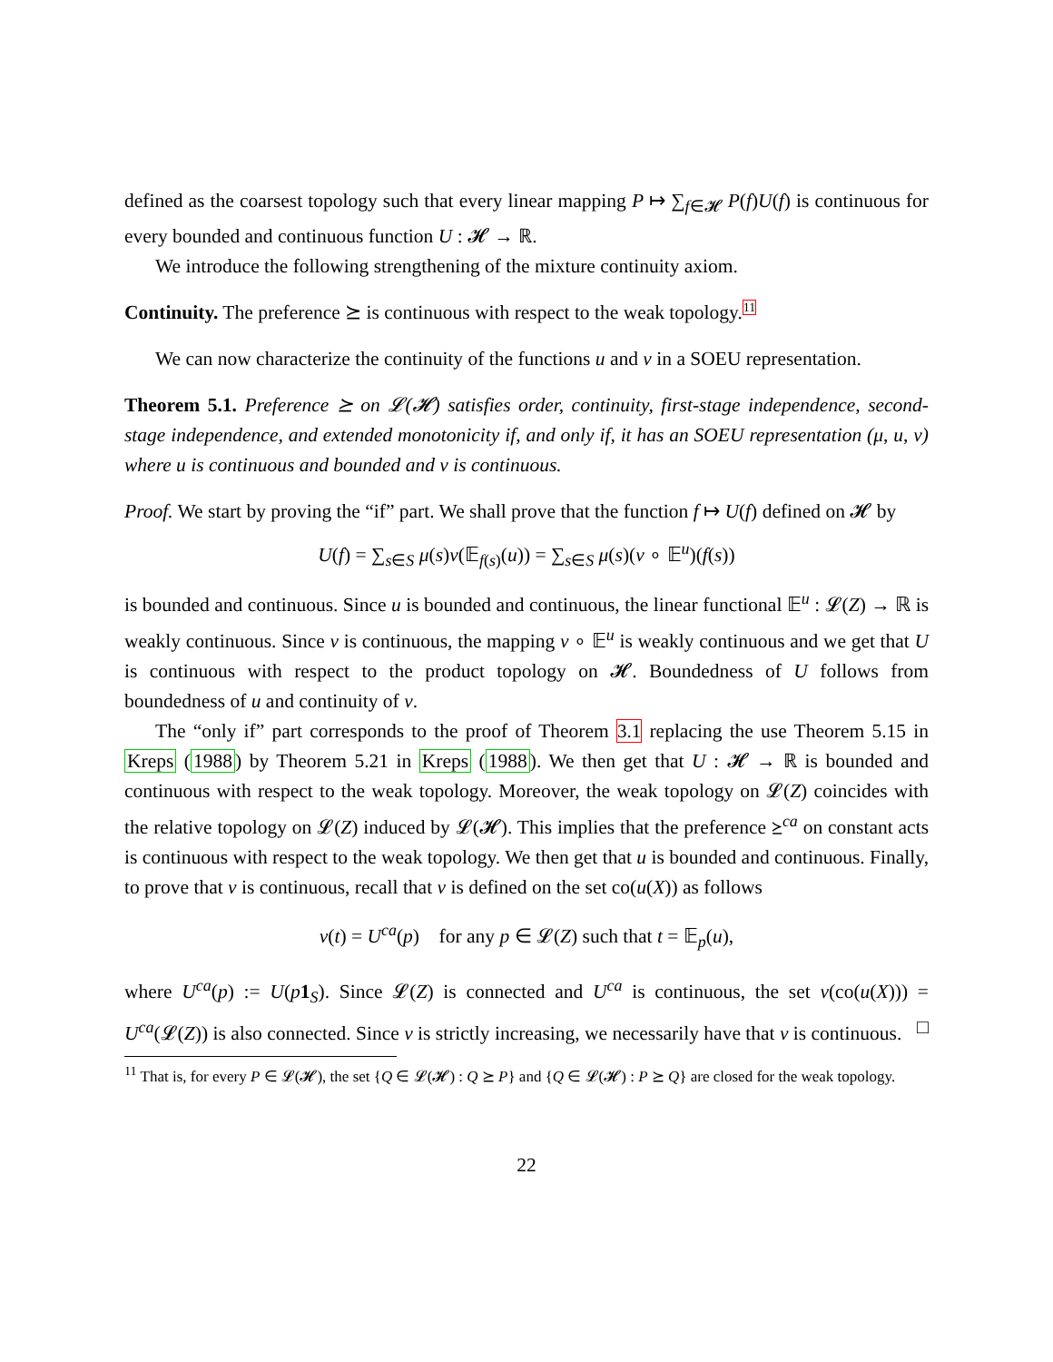defined as the coarsest topology such that every linear mapping P ↦ ∑<sub>f∈𝓗</sub> P(f)U(f) is continuous for every bounded and continuous function U : 𝓗 → ℝ.
We introduce the following strengthening of the mixture continuity axiom.
Continuity. The preference ⪰ is continuous with respect to the weak topology.11
We can now characterize the continuity of the functions u and v in a SOEU representation.
Theorem 5.1. Preference ⪰ on 𝓛(𝓗) satisfies order, continuity, first-stage independence, second-stage independence, and extended monotonicity if, and only if, it has an SOEU representation (μ, u, v) where u is continuous and bounded and v is continuous.
Proof. We start by proving the “if” part. We shall prove that the function f ↦ U(f) defined on 𝓗 by
U(f) = ∑<sub>s∈S</sub> μ(s)v(𝔼<sub>f(s)</sub>(u)) = ∑<sub>s∈S</sub> μ(s)(v ∘ 𝔼<sup>u</sup>)(f(s))
is bounded and continuous. Since u is bounded and continuous, the linear functional 𝔼<sup>u</sup> : 𝓛(Z) → ℝ is weakly continuous. Since v is continuous, the mapping v ∘ 𝔼<sup>u</sup> is weakly continuous and we get that U is continuous with respect to the product topology on 𝓗. Boundedness of U follows from boundedness of u and continuity of v.
The “only if” part corresponds to the proof of Theorem 3.1 replacing the use Theorem 5.15 in Kreps (1988) by Theorem 5.21 in Kreps (1988). We then get that U : 𝓗 → ℝ is bounded and continuous with respect to the weak topology. Moreover, the weak topology on 𝓛(Z) coincides with the relative topology on 𝓛(Z) induced by 𝓛(𝓗). This implies that the preference ⪰<sup>ca</sup> on constant acts is continuous with respect to the weak topology. We then get that u is bounded and continuous. Finally, to prove that v is continuous, recall that v is defined on the set co(u(X)) as follows
v(t) = U<sup>ca</sup>(p) for any p ∈ 𝓛(Z) such that t = 𝔼<sub>p</sub>(u),
where U<sup>ca</sup>(p) := U(p 1<sub>S</sub>). Since 𝓛(Z) is connected and U<sup>ca</sup> is continuous, the set v(co(u(X))) = U<sup>ca</sup>(𝓛(Z)) is also connected. Since v is strictly increasing, we necessarily have that v is continuous. □
<sup>11</sup> That is, for every P ∈ 𝓛(𝓗), the set {Q ∈ 𝓛(𝓗) : Q ⪰ P} and {Q ∈ 𝓛(𝓗) : P ⪰ Q} are closed for the weak topology.
22